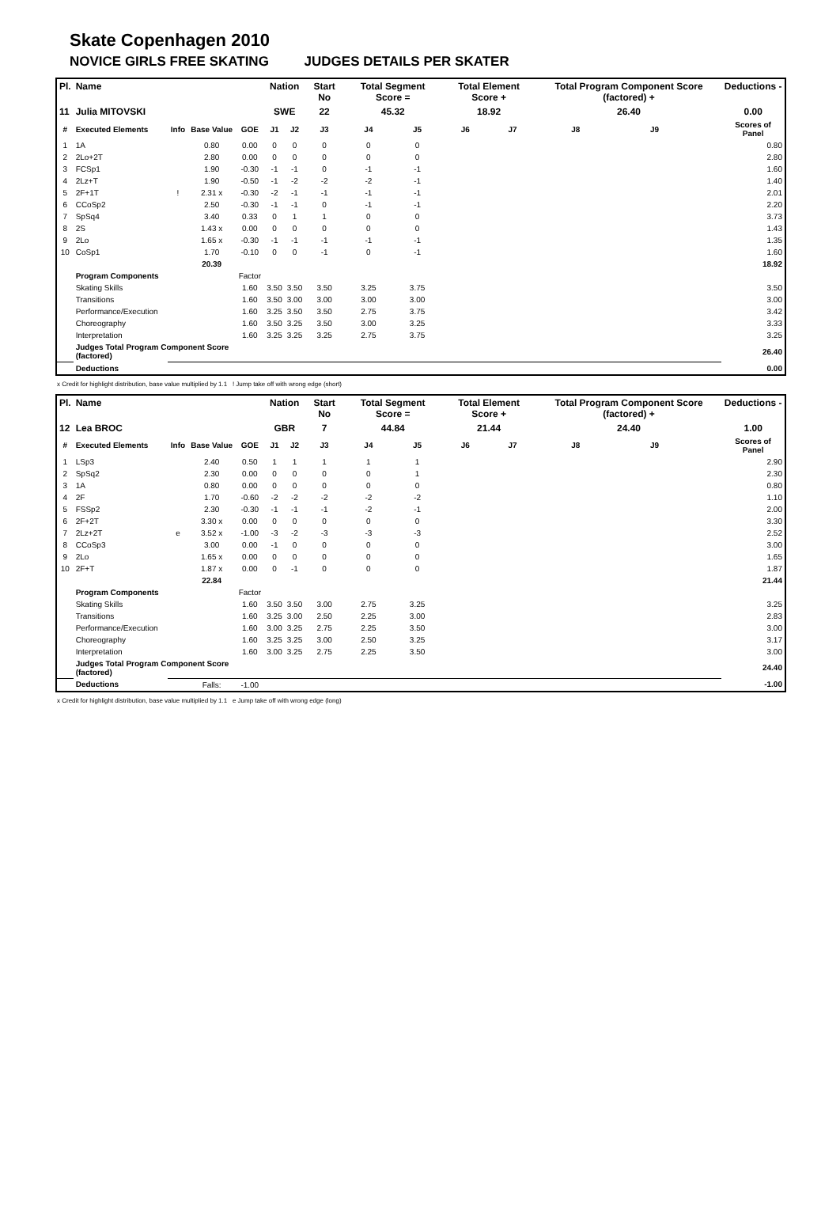Skate Copenhagen 2010
NOVICE GIRLS FREE SKATING JUDGES DETAILS PER SKATER
| Pl. | Name | | | | Nation | | Start No | Total Segment Score = | | Total Element Score + | | Total Program Component Score (factored) + | | | Deductions - |
| --- | --- | --- | --- | --- | --- | --- | --- | --- | --- | --- | --- | --- | --- | --- | --- |
| 11 | Julia MITOVSKI | | | | SWE | | 22 | 45.32 | | 18.92 | | 26.40 | | | 0.00 |
| # | Executed Elements | Info | Base Value | GOE | J1 | J2 | J3 | J4 | J5 | J6 | J7 | J8 | J9 | | Scores of Panel |
| 1 | 1A | | 0.80 | 0.00 | 0 | 0 | 0 | 0 | 0 | | | | | | 0.80 |
| 2 | 2Lo+2T | | 2.80 | 0.00 | 0 | 0 | 0 | 0 | 0 | | | | | | 2.80 |
| 3 | FCSp1 | | 1.90 | -0.30 | -1 | -1 | 0 | -1 | -1 | | | | | | 1.60 |
| 4 | 2Lz+T | | 1.90 | -0.50 | -1 | -2 | -2 | -2 | -1 | | | | | | 1.40 |
| 5 | 2F+1T | ! | 2.31 x | -0.30 | -2 | -1 | -1 | -1 | -1 | | | | | | 2.01 |
| 6 | CCoSp2 | | 2.50 | -0.30 | -1 | -1 | 0 | -1 | -1 | | | | | | 2.20 |
| 7 | SpSq4 | | 3.40 | 0.33 | 0 | 1 | 1 | 0 | 0 | | | | | | 3.73 |
| 8 | 2S | | 1.43 x | 0.00 | 0 | 0 | 0 | 0 | 0 | | | | | | 1.43 |
| 9 | 2Lo | | 1.65 x | -0.30 | -1 | -1 | -1 | -1 | -1 | | | | | | 1.35 |
| 10 | CoSp1 | | 1.70 | -0.10 | 0 | 0 | -1 | 0 | -1 | | | | | | 1.60 |
| | | | 20.39 | | | | | | | | | | | | 18.92 |
| | Program Components | | | Factor | | | | | | | | | | | |
| | Skating Skills | | | 1.60 | 3.50 | 3.50 | 3.50 | 3.25 | 3.75 | | | | | | 3.50 |
| | Transitions | | | 1.60 | 3.50 | 3.00 | 3.00 | 3.00 | 3.00 | | | | | | 3.00 |
| | Performance/Execution | | | 1.60 | 3.25 | 3.50 | 3.50 | 2.75 | 3.75 | | | | | | 3.42 |
| | Choreography | | | 1.60 | 3.50 | 3.25 | 3.50 | 3.00 | 3.25 | | | | | | 3.33 |
| | Interpretation | | | 1.60 | 3.25 | 3.25 | 3.25 | 2.75 | 3.75 | | | | | | 3.25 |
| | Judges Total Program Component Score (factored) | | | | | | | | | | | | | | 26.40 |
| | Deductions | | | | | | | | | | | | | | 0.00 |
x Credit for highlight distribution, base value multiplied by 1.1 ! Jump take off with wrong edge (short)
| Pl. | Name | | | | Nation | | Start No | Total Segment Score = | | Total Element Score + | | Total Program Component Score (factored) + | | | Deductions - |
| --- | --- | --- | --- | --- | --- | --- | --- | --- | --- | --- | --- | --- | --- | --- | --- |
| 12 | Lea BROC | | | | GBR | | 7 | 44.84 | | 21.44 | | 24.40 | | | 1.00 |
| # | Executed Elements | Info | Base Value | GOE | J1 | J2 | J3 | J4 | J5 | J6 | J7 | J8 | J9 | | Scores of Panel |
| 1 | LSp3 | | 2.40 | 0.50 | 1 | 1 | 1 | 1 | 1 | | | | | | 2.90 |
| 2 | SpSq2 | | 2.30 | 0.00 | 0 | 0 | 0 | 0 | 1 | | | | | | 2.30 |
| 3 | 1A | | 0.80 | 0.00 | 0 | 0 | 0 | 0 | 0 | | | | | | 0.80 |
| 4 | 2F | | 1.70 | -0.60 | -2 | -2 | -2 | -2 | -2 | | | | | | 1.10 |
| 5 | FSSp2 | | 2.30 | -0.30 | -1 | -1 | -1 | -2 | -1 | | | | | | 2.00 |
| 6 | 2F+2T | | 3.30 x | 0.00 | 0 | 0 | 0 | 0 | 0 | | | | | | 3.30 |
| 7 | 2Lz+2T | e | 3.52 x | -1.00 | -3 | -2 | -3 | -3 | -3 | | | | | | 2.52 |
| 8 | CCoSp3 | | 3.00 | 0.00 | -1 | 0 | 0 | 0 | 0 | | | | | | 3.00 |
| 9 | 2Lo | | 1.65 x | 0.00 | 0 | 0 | 0 | 0 | 0 | | | | | | 1.65 |
| 10 | 2F+T | | 1.87 x | 0.00 | 0 | -1 | 0 | 0 | 0 | | | | | | 1.87 |
| | | | 22.84 | | | | | | | | | | | | 21.44 |
| | Program Components | | | Factor | | | | | | | | | | | |
| | Skating Skills | | | 1.60 | 3.50 | 3.50 | 3.00 | 2.75 | 3.25 | | | | | | 3.25 |
| | Transitions | | | 1.60 | 3.25 | 3.00 | 2.50 | 2.25 | 3.00 | | | | | | 2.83 |
| | Performance/Execution | | | 1.60 | 3.00 | 3.25 | 2.75 | 2.25 | 3.50 | | | | | | 3.00 |
| | Choreography | | | 1.60 | 3.25 | 3.25 | 3.00 | 2.50 | 3.25 | | | | | | 3.17 |
| | Interpretation | | | 1.60 | 3.00 | 3.25 | 2.75 | 2.25 | 3.50 | | | | | | 3.00 |
| | Judges Total Program Component Score (factored) | | | | | | | | | | | | | | 24.40 |
| | Deductions | | Falls: | -1.00 | | | | | | | | | | | -1.00 |
x Credit for highlight distribution, base value multiplied by 1.1 e Jump take off with wrong edge (long)